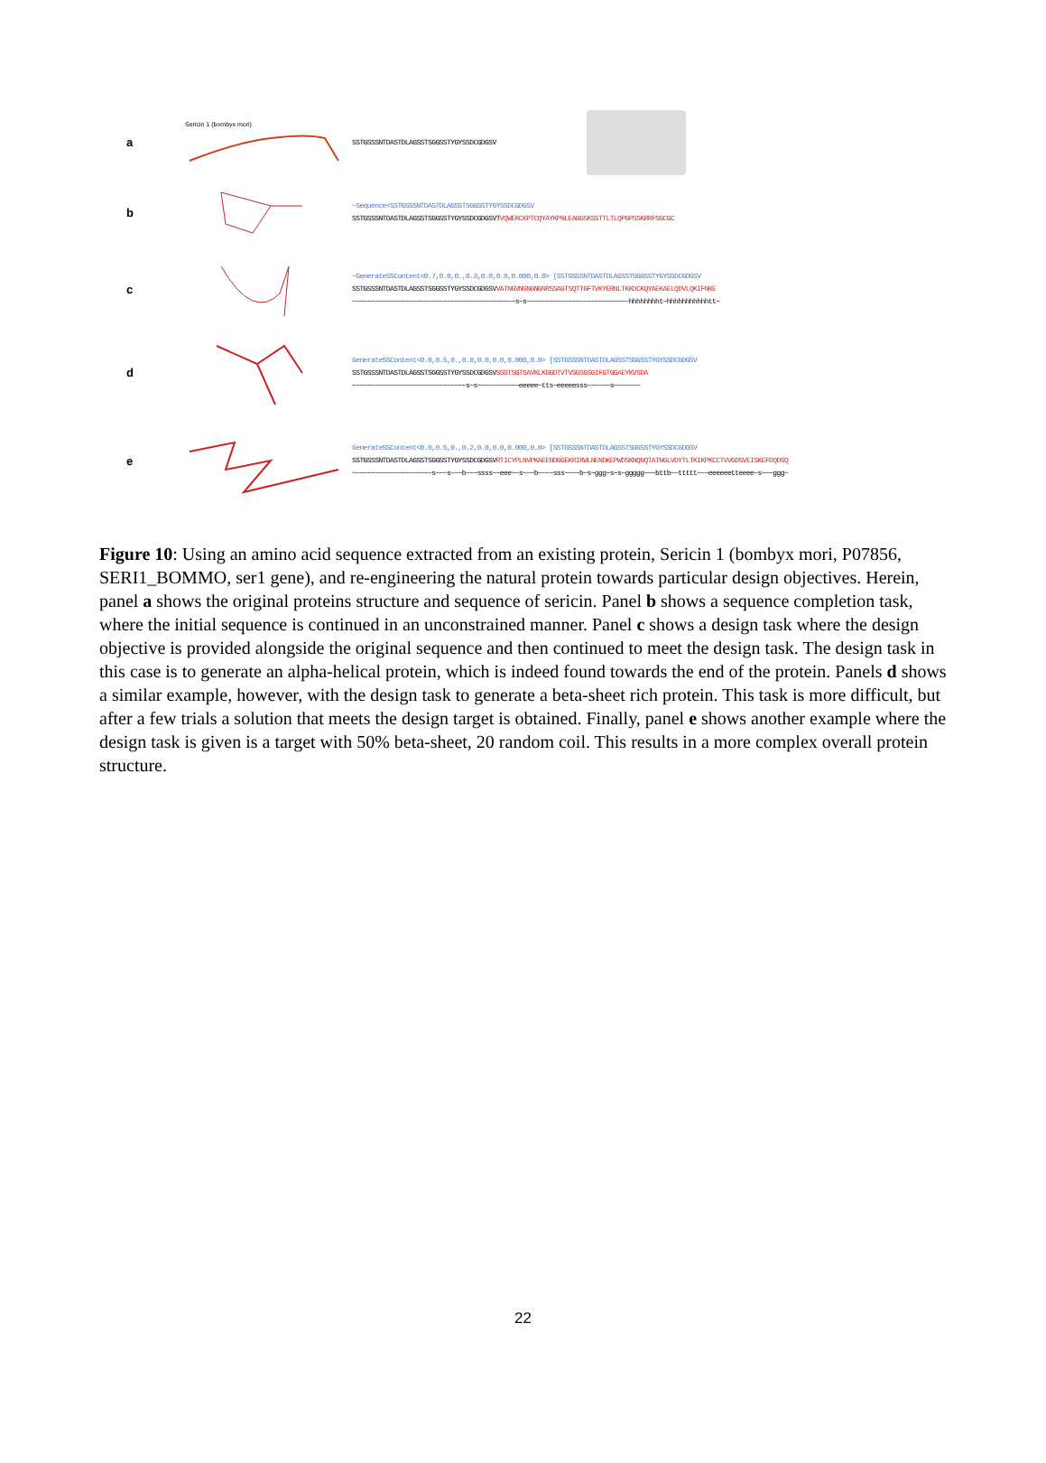a
Sericin 1 (bombyx mori)
SSTGSSSNTDASTDLAGSSTSGGSSTYGYSSDCGDGSV
b
~Sequence<SSTGSSSNTDASTDLAGSSTSGGSSTYGYSSDCGDGSV
SSTGSSSNTDASTDLAGSSTSGGSSTYGYSSDCGDGSVTVQWEKCKPTCQYAYKPNLEAGGSKSSTTLTLQPGPSSKRRFSGCGC
c
~GenerateSSContent<0.7,0.0,0.,0.3,0.0,0.0,0.000,0.0> [SSTGSSSNTDASTDLAGSSTSGGSSTYGYSSDCGDGSV
SSTGSSSNTDASTDLAGSSTSGGSSTYGYSSDCGDGSVVATNGVNGNGNGNRSSAGTSQTTGFTVKYERNLTKKDCKQYAEKAELQDVLQKIFNKE
~~~~~~~~~~~~~~~~~~~~~~~~~~~~~~~~~~~~~~~~~~~s~s~~~~~~~~~~~~~~~~~~~~~~~~~~~hhhhhhhht~hhhhhhhhhhhtt~
d
GenerateSSContent<0.0,0.5,0.,0.0,0.0,0.0,0.000,0.0> [SSTGSSSNTDASTDLAGSSTSGGSSTYGYSSDCGDGSV
SSTGSSSNTDASTDLAGSSTSGGSSTYGYSSDCGDGSVSSGTSGTSAVKLKGGDTVTVSGSGSGIFGTGGAEYKVSDA
~~~~~~~~~~~~~~~~~~~~~~~~~~~~~~s~s~~~~~~~~~~~eeeee~tts~eeeeesss~~~~~~s~~~~~~~
e
GenerateSSContent<0.0,0.5,0.,0.2,0.0,0.0,0.000,0.0> [SSTGSSSNTDASTDLAGSSTSGGSSTYGYSSDCGDGSV
SSTGSSSNTDASTDLAGSSTSGGSSTYGYSSDCGDGSVRTICYPLNVPKAEENDGGEKRIRWLNENDKEPWDSKNQNQTATNGLVDYTLTKIKPKCCTVVGDSVEISKEFDQDSQ
~~~~~~~~~~~~~~~~~~~~~s~~~s~~~b~~~ssss~~eee~~s~~~b~~~~sss~~~~b~s~ggg~s~s~ggggg~~~bttb~~ttttt~~~eeeeeetteeee~s~~~ggg~
Figure 10: Using an amino acid sequence extracted from an existing protein, Sericin 1 (bombyx mori, P07856, SERI1_BOMMO, ser1 gene), and re-engineering the natural protein towards particular design objectives. Herein, panel a shows the original proteins structure and sequence of sericin. Panel b shows a sequence completion task, where the initial sequence is continued in an unconstrained manner. Panel c shows a design task where the design objective is provided alongside the original sequence and then continued to meet the design task. The design task in this case is to generate an alpha-helical protein, which is indeed found towards the end of the protein. Panels d shows a similar example, however, with the design task to generate a beta-sheet rich protein. This task is more difficult, but after a few trials a solution that meets the design target is obtained. Finally, panel e shows another example where the design task is given is a target with 50% beta-sheet, 20 random coil. This results in a more complex overall protein structure.
22